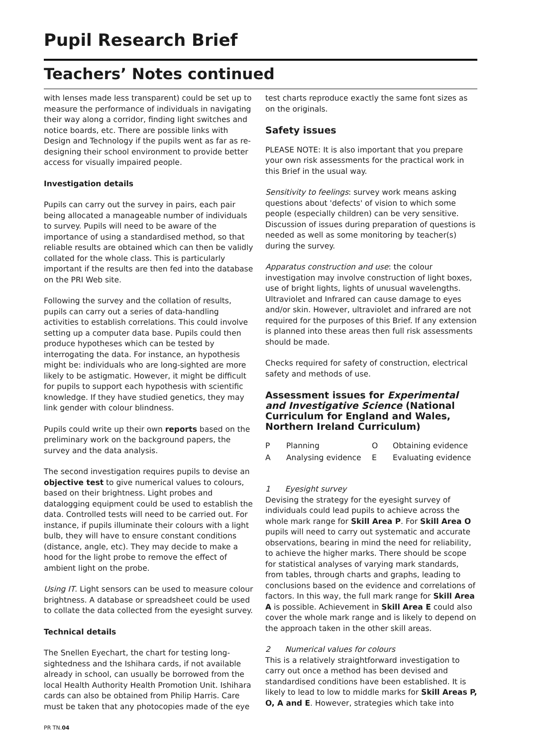Pupil Research Brief
Teachers’ Notes continued
with lenses made less transparent) could be set up to measure the performance of individuals in navigating their way along a corridor, finding light switches and notice boards, etc. There are possible links with Design and Technology if the pupils went as far as re-designing their school environment to provide better access for visually impaired people.
Investigation details
Pupils can carry out the survey in pairs, each pair being allocated a manageable number of individuals to survey. Pupils will need to be aware of the importance of using a standardised method, so that reliable results are obtained which can then be validly collated for the whole class. This is particularly important if the results are then fed into the database on the PRI Web site.
Following the survey and the collation of results, pupils can carry out a series of data-handling activities to establish correlations. This could involve setting up a computer data base. Pupils could then produce hypotheses which can be tested by interrogating the data. For instance, an hypothesis might be: individuals who are long-sighted are more likely to be astigmatic. However, it might be difficult for pupils to support each hypothesis with scientific knowledge. If they have studied genetics, they may link gender with colour blindness.
Pupils could write up their own reports based on the preliminary work on the background papers, the survey and the data analysis.
The second investigation requires pupils to devise an objective test to give numerical values to colours, based on their brightness. Light probes and datalogging equipment could be used to establish the data. Controlled tests will need to be carried out. For instance, if pupils illuminate their colours with a light bulb, they will have to ensure constant conditions (distance, angle, etc). They may decide to make a hood for the light probe to remove the effect of ambient light on the probe.
Using IT. Light sensors can be used to measure colour brightness. A database or spreadsheet could be used to collate the data collected from the eyesight survey.
Technical details
The Snellen Eyechart, the chart for testing long-sightedness and the Ishihara cards, if not available already in school, can usually be borrowed from the local Health Authority Health Promotion Unit. Ishihara cards can also be obtained from Philip Harris. Care must be taken that any photocopies made of the eye
PR TN.04
test charts reproduce exactly the same font sizes as on the originals.
Safety issues
PLEASE NOTE: It is also important that you prepare your own risk assessments for the practical work in this Brief in the usual way.
Sensitivity to feelings: survey work means asking questions about 'defects' of vision to which some people (especially children) can be very sensitive. Discussion of issues during preparation of questions is needed as well as some monitoring by teacher(s) during the survey.
Apparatus construction and use: the colour investigation may involve construction of light boxes, use of bright lights, lights of unusual wavelengths. Ultraviolet and Infrared can cause damage to eyes and/or skin. However, ultraviolet and infrared are not required for the purposes of this Brief. If any extension is planned into these areas then full risk assessments should be made.
Checks required for safety of construction, electrical safety and methods of use.
Assessment issues for Experimental and Investigative Science (National Curriculum for England and Wales, Northern Ireland Curriculum)
| P | Planning | O | Obtaining evidence |
| A | Analysing evidence | E | Evaluating evidence |
1 Eyesight survey
Devising the strategy for the eyesight survey of individuals could lead pupils to achieve across the whole mark range for Skill Area P. For Skill Area O pupils will need to carry out systematic and accurate observations, bearing in mind the need for reliability, to achieve the higher marks. There should be scope for statistical analyses of varying mark standards, from tables, through charts and graphs, leading to conclusions based on the evidence and correlations of factors. In this way, the full mark range for Skill Area A is possible. Achievement in Skill Area E could also cover the whole mark range and is likely to depend on the approach taken in the other skill areas.
2 Numerical values for colours
This is a relatively straightforward investigation to carry out once a method has been devised and standardised conditions have been established. It is likely to lead to low to middle marks for Skill Areas P, O, A and E. However, strategies which take into